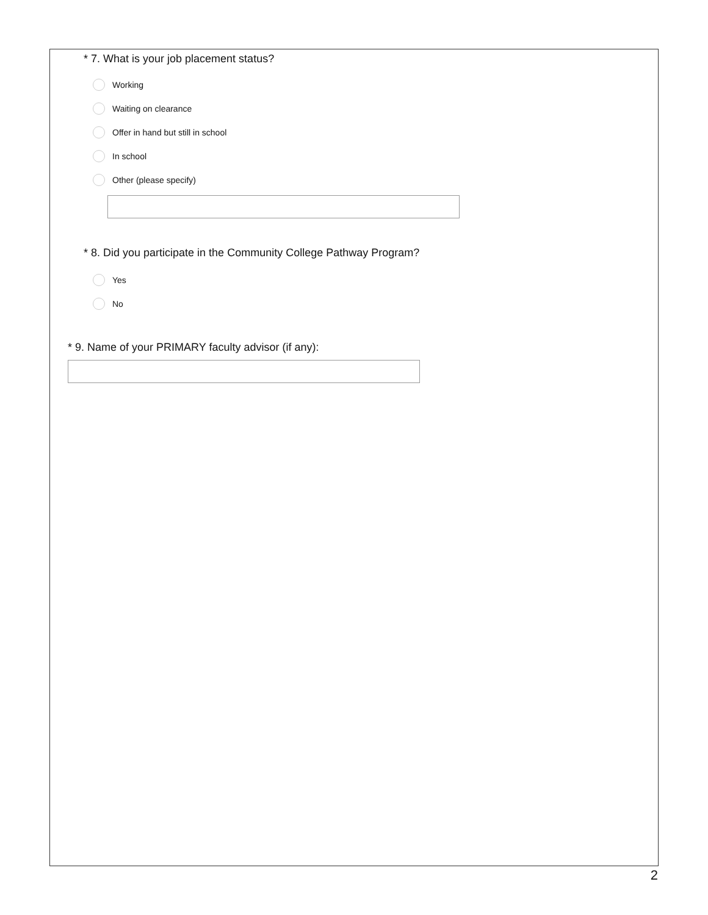* 7. What is your job placement status?
Working
Waiting on clearance
Offer in hand but still in school
In school
Other (please specify)
* 8. Did you participate in the Community College Pathway Program?
Yes
No
* 9. Name of your PRIMARY faculty advisor (if any):
2